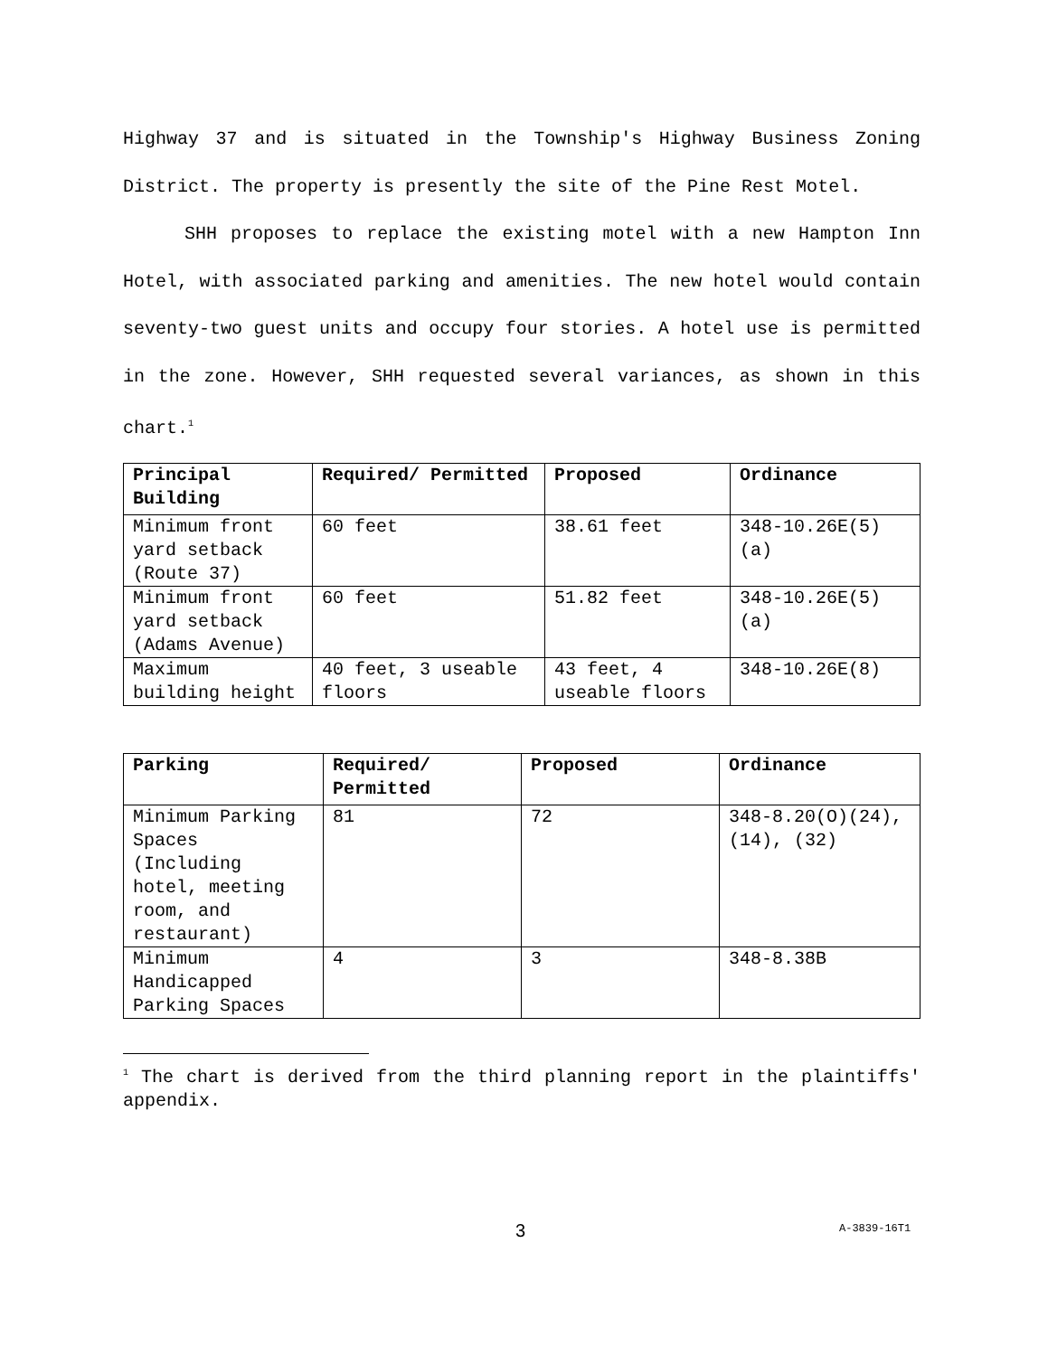Highway 37 and is situated in the Township's Highway Business Zoning District. The property is presently the site of the Pine Rest Motel.
SHH proposes to replace the existing motel with a new Hampton Inn Hotel, with associated parking and amenities. The new hotel would contain seventy-two guest units and occupy four stories. A hotel use is permitted in the zone. However, SHH requested several variances, as shown in this chart.<sup>1</sup>
| Principal Building | Required/ Permitted | Proposed | Ordinance |
| --- | --- | --- | --- |
| Minimum front yard setback (Route 37) | 60 feet | 38.61 feet | 348-10.26E(5)(a) |
| Minimum front yard setback (Adams Avenue) | 60 feet | 51.82 feet | 348-10.26E(5)(a) |
| Maximum building height | 40 feet, 3 useable floors | 43 feet, 4 useable floors | 348-10.26E(8) |
| Parking | Required/ Permitted | Proposed | Ordinance |
| --- | --- | --- | --- |
| Minimum Parking Spaces (Including hotel, meeting room, and restaurant) | 81 | 72 | 348-8.20(O)(24), (14), (32) |
| Minimum Handicapped Parking Spaces | 4 | 3 | 348-8.38B |
<sup>1</sup> The chart is derived from the third planning report in the plaintiffs' appendix.
3 A-3839-16T1